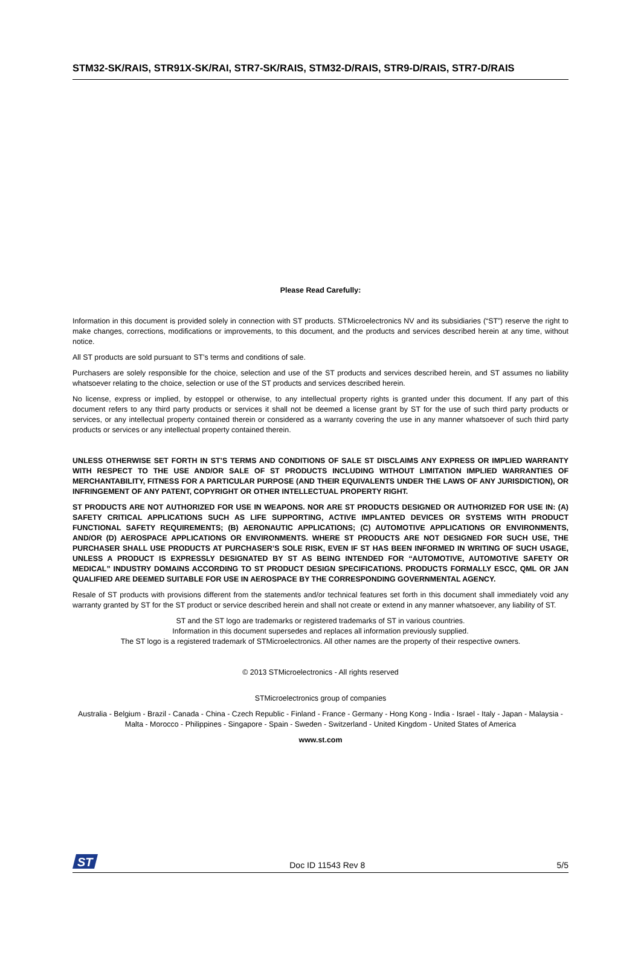STM32-SK/RAIS, STR91X-SK/RAI, STR7-SK/RAIS, STM32-D/RAIS, STR9-D/RAIS, STR7-D/RAIS
Please Read Carefully:
Information in this document is provided solely in connection with ST products. STMicroelectronics NV and its subsidiaries (“ST”) reserve the right to make changes, corrections, modifications or improvements, to this document, and the products and services described herein at any time, without notice.
All ST products are sold pursuant to ST’s terms and conditions of sale.
Purchasers are solely responsible for the choice, selection and use of the ST products and services described herein, and ST assumes no liability whatsoever relating to the choice, selection or use of the ST products and services described herein.
No license, express or implied, by estoppel or otherwise, to any intellectual property rights is granted under this document. If any part of this document refers to any third party products or services it shall not be deemed a license grant by ST for the use of such third party products or services, or any intellectual property contained therein or considered as a warranty covering the use in any manner whatsoever of such third party products or services or any intellectual property contained therein.
UNLESS OTHERWISE SET FORTH IN ST’S TERMS AND CONDITIONS OF SALE ST DISCLAIMS ANY EXPRESS OR IMPLIED WARRANTY WITH RESPECT TO THE USE AND/OR SALE OF ST PRODUCTS INCLUDING WITHOUT LIMITATION IMPLIED WARRANTIES OF MERCHANTABILITY, FITNESS FOR A PARTICULAR PURPOSE (AND THEIR EQUIVALENTS UNDER THE LAWS OF ANY JURISDICTION), OR INFRINGEMENT OF ANY PATENT, COPYRIGHT OR OTHER INTELLECTUAL PROPERTY RIGHT.
ST PRODUCTS ARE NOT AUTHORIZED FOR USE IN WEAPONS. NOR ARE ST PRODUCTS DESIGNED OR AUTHORIZED FOR USE IN: (A) SAFETY CRITICAL APPLICATIONS SUCH AS LIFE SUPPORTING, ACTIVE IMPLANTED DEVICES OR SYSTEMS WITH PRODUCT FUNCTIONAL SAFETY REQUIREMENTS; (B) AERONAUTIC APPLICATIONS; (C) AUTOMOTIVE APPLICATIONS OR ENVIRONMENTS, AND/OR (D) AEROSPACE APPLICATIONS OR ENVIRONMENTS. WHERE ST PRODUCTS ARE NOT DESIGNED FOR SUCH USE, THE PURCHASER SHALL USE PRODUCTS AT PURCHASER’S SOLE RISK, EVEN IF ST HAS BEEN INFORMED IN WRITING OF SUCH USAGE, UNLESS A PRODUCT IS EXPRESSLY DESIGNATED BY ST AS BEING INTENDED FOR “AUTOMOTIVE, AUTOMOTIVE SAFETY OR MEDICAL” INDUSTRY DOMAINS ACCORDING TO ST PRODUCT DESIGN SPECIFICATIONS. PRODUCTS FORMALLY ESCC, QML OR JAN QUALIFIED ARE DEEMED SUITABLE FOR USE IN AEROSPACE BY THE CORRESPONDING GOVERNMENTAL AGENCY.
Resale of ST products with provisions different from the statements and/or technical features set forth in this document shall immediately void any warranty granted by ST for the ST product or service described herein and shall not create or extend in any manner whatsoever, any liability of ST.
ST and the ST logo are trademarks or registered trademarks of ST in various countries.
Information in this document supersedes and replaces all information previously supplied.
The ST logo is a registered trademark of STMicroelectronics. All other names are the property of their respective owners.
© 2013 STMicroelectronics - All rights reserved
STMicroelectronics group of companies
Australia - Belgium - Brazil - Canada - China - Czech Republic - Finland - France - Germany - Hong Kong - India - Israel - Italy - Japan - Malaysia - Malta - Morocco - Philippines - Singapore - Spain - Sweden - Switzerland - United Kingdom - United States of America
www.st.com
ST
Doc ID 11543 Rev 8 5/5